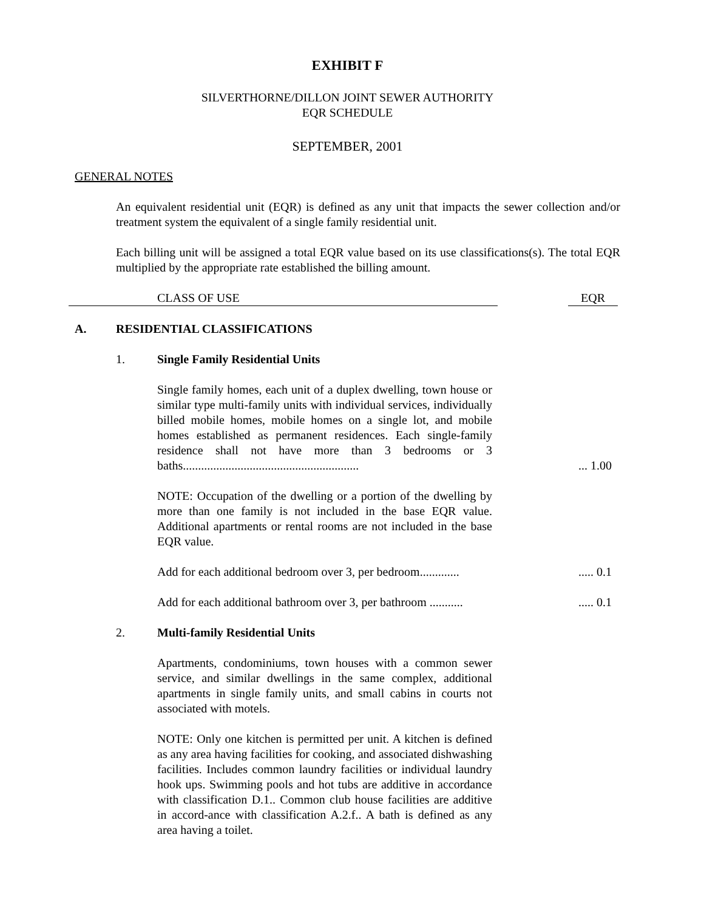EXHIBIT F
SILVERTHORNE/DILLON JOINT SEWER AUTHORITY
EQR SCHEDULE
SEPTEMBER, 2001
GENERAL NOTES
An equivalent residential unit (EQR) is defined as any unit that impacts the sewer collection and/or treatment system the equivalent of a single family residential unit.
Each billing unit will be assigned a total EQR value based on its use classifications(s). The total EQR multiplied by the appropriate rate established the billing amount.
CLASS OF USE
EQR
A. RESIDENTIAL CLASSIFICATIONS
1. Single Family Residential Units
Single family homes, each unit of a duplex dwelling, town house or similar type multi-family units with individual services, individually billed mobile homes, mobile homes on a single lot, and mobile homes established as permanent residences. Each single-family residence shall not have more than 3 bedrooms or 3 baths..........................................................
... 1.00
NOTE: Occupation of the dwelling or a portion of the dwelling by more than one family is not included in the base EQR value. Additional apartments or rental rooms are not included in the base EQR value.
Add for each additional bedroom over 3, per bedroom.............
..... 0.1
Add for each additional bathroom over 3, per bathroom ...........
..... 0.1
2. Multi-family Residential Units
Apartments, condominiums, town houses with a common sewer service, and similar dwellings in the same complex, additional apartments in single family units, and small cabins in courts not associated with motels.
NOTE: Only one kitchen is permitted per unit. A kitchen is defined as any area having facilities for cooking, and associated dishwashing facilities. Includes common laundry facilities or individual laundry hook ups. Swimming pools and hot tubs are additive in accordance with classification D.1.. Common club house facilities are additive in accord-ance with classification A.2.f.. A bath is defined as any area having a toilet.